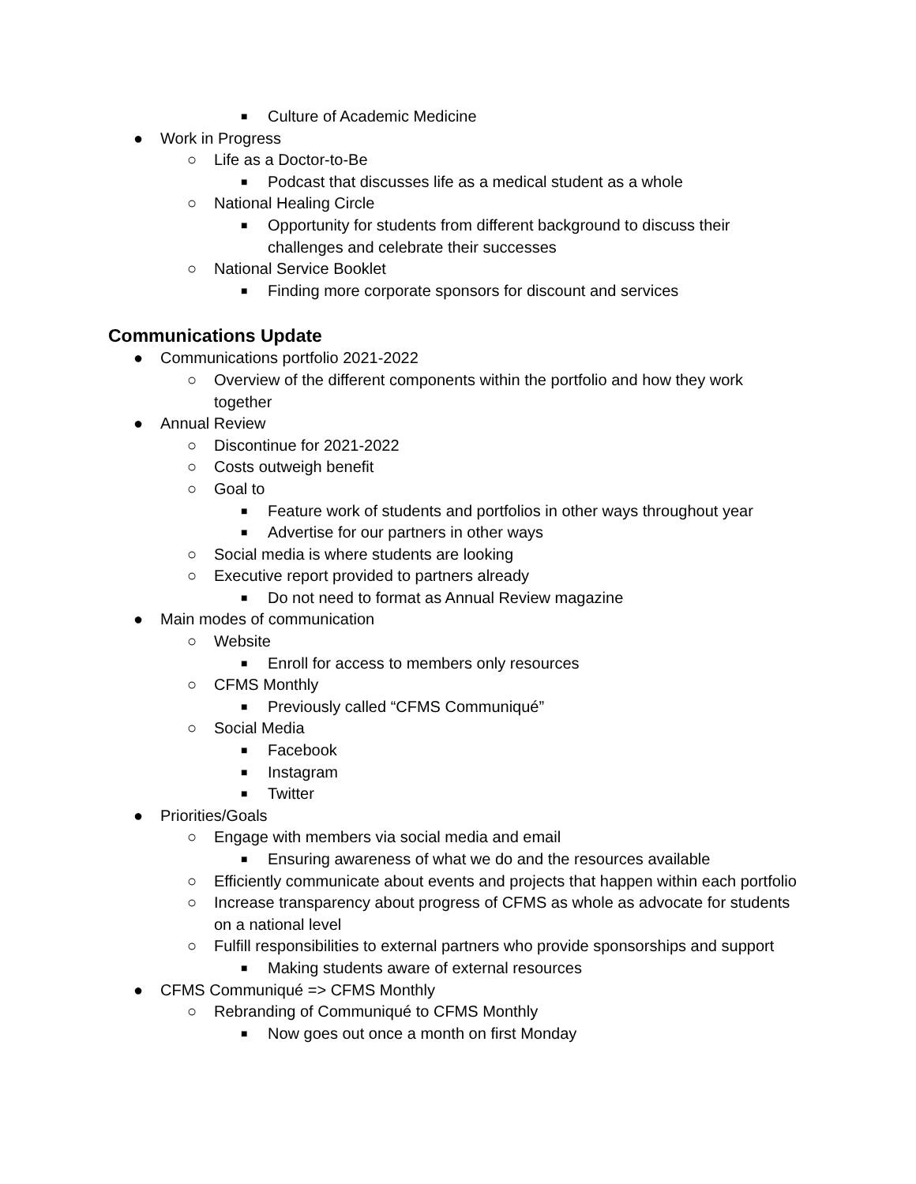■ Culture of Academic Medicine
● Work in Progress
○ Life as a Doctor-to-Be
■ Podcast that discusses life as a medical student as a whole
○ National Healing Circle
■ Opportunity for students from different background to discuss their challenges and celebrate their successes
○ National Service Booklet
■ Finding more corporate sponsors for discount and services
Communications Update
● Communications portfolio 2021-2022
○ Overview of the different components within the portfolio and how they work together
● Annual Review
○ Discontinue for 2021-2022
○ Costs outweigh benefit
○ Goal to
■ Feature work of students and portfolios in other ways throughout year
■ Advertise for our partners in other ways
○ Social media is where students are looking
○ Executive report provided to partners already
■ Do not need to format as Annual Review magazine
● Main modes of communication
○ Website
■ Enroll for access to members only resources
○ CFMS Monthly
■ Previously called “CFMS Communiqué”
○ Social Media
■ Facebook
■ Instagram
■ Twitter
● Priorities/Goals
○ Engage with members via social media and email
■ Ensuring awareness of what we do and the resources available
○ Efficiently communicate about events and projects that happen within each portfolio
○ Increase transparency about progress of CFMS as whole as advocate for students on a national level
○ Fulfill responsibilities to external partners who provide sponsorships and support
■ Making students aware of external resources
● CFMS Communiqué => CFMS Monthly
○ Rebranding of Communiqué to CFMS Monthly
■ Now goes out once a month on first Monday